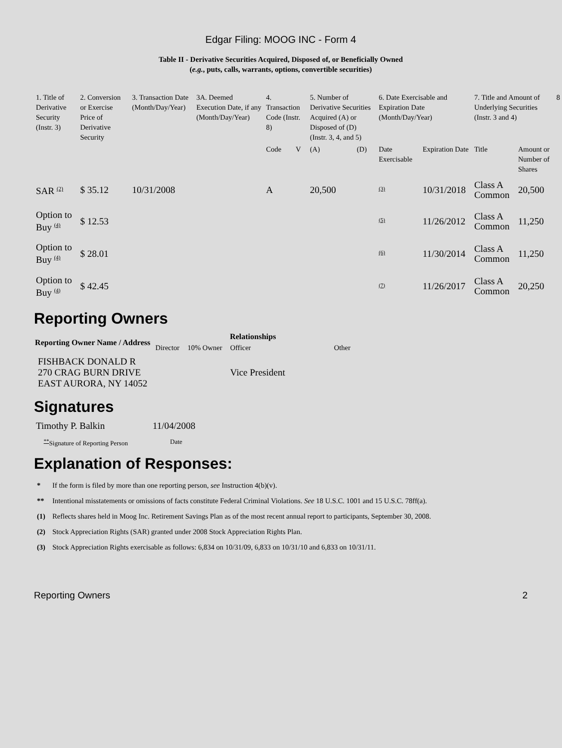Edgar Filing: MOOG INC - Form 4
Table II - Derivative Securities Acquired, Disposed of, or Beneficially Owned
(e.g., puts, calls, warrants, options, convertible securities)
| 1. Title of Derivative Security (Instr. 3) | 2. Conversion or Exercise Price of Derivative Security | 3. Transaction Date (Month/Day/Year) | 3A. Deemed Execution Date, if any (Month/Day/Year) | 4. Transaction Code (Instr. 8) | | 5. Number of Derivative Securities Acquired (A) or Disposed of (D) (Instr. 3, 4, and 5) | | 6. Date Exercisable and Expiration Date (Month/Day/Year) | | 7. Title and Amount of Underlying Securities (Instr. 3 and 4) | | 8 |
| | | | | Code | V | (A) | (D) | Date Exercisable | Expiration Date | Title | Amount or Number of Shares | |
| SAR <sup>(2)</sup> | $ 35.12 | 10/31/2008 | | A | | 20,500 | | <sup>(3)</sup> | 10/31/2018 | Class A Common | 20,500 | |
| Option to Buy <sup>(4)</sup> | $ 12.53 | | | | | | | <sup>(5)</sup> | 11/26/2012 | Class A Common | 11,250 | |
| Option to Buy <sup>(4)</sup> | $ 28.01 | | | | | | | <sup>(6)</sup> | 11/30/2014 | Class A Common | 11,250 | |
| Option to Buy <sup>(4)</sup> | $ 42.45 | | | | | | | <sup>(7)</sup> | 11/26/2017 | Class A Common | 20,250 | |
Reporting Owners
| Reporting Owner Name / Address | Relationships | | | |
| --- | --- | --- | --- | --- |
| | Director | 10% Owner | Officer | Other |
| FISHBACK DONALD R 270 CRAG BURN DRIVE EAST AURORA, NY 14052 | | | Vice President | |
Signatures
| Timothy P. Balkin | 11/04/2008 |
| <sup>**</sup> Signature of Reporting Person | Date |
Explanation of Responses:
| * | If the form is filed by more than one reporting person, see Instruction 4(b)(v). |
| ** | Intentional misstatements or omissions of facts constitute Federal Criminal Violations. See 18 U.S.C. 1001 and 15 U.S.C. 78ff(a). |
| (1) | Reflects shares held in Moog Inc. Retirement Savings Plan as of the most recent annual report to participants, September 30, 2008. |
| (2) | Stock Appreciation Rights (SAR) granted under 2008 Stock Appreciation Rights Plan. |
| (3) | Stock Appreciation Rights exercisable as follows: 6,834 on 10/31/09, 6,833 on 10/31/10 and 6,833 on 10/31/11. |
Reporting Owners 2